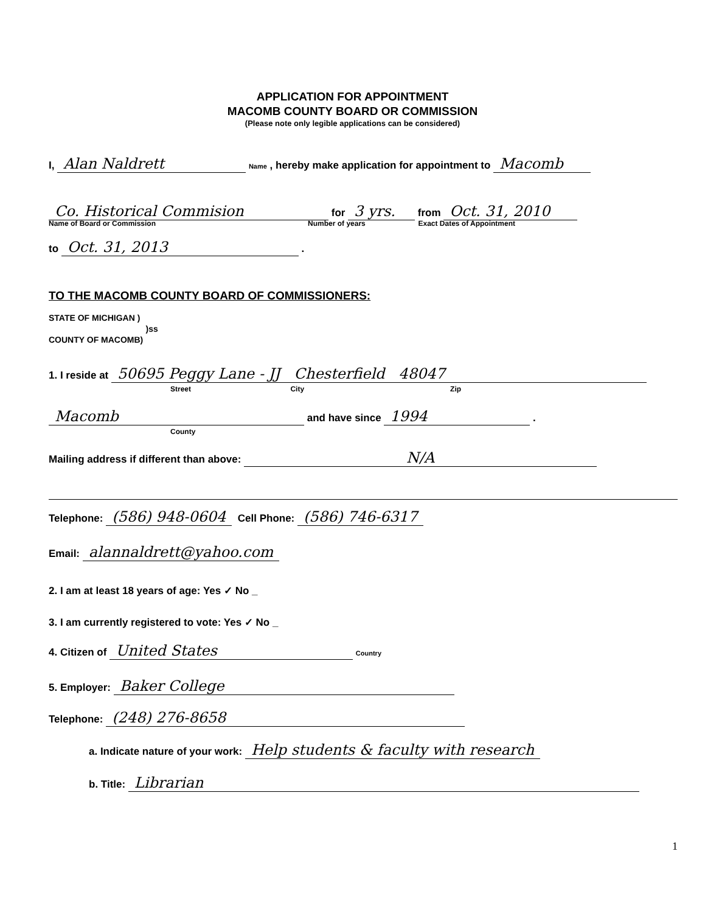APPLICATION FOR APPOINTMENT
MACOMB COUNTY BOARD OR COMMISSION
(Please note only legible applications can be considered)
I, Alan Naldrett Name , hereby make application for appointment to Macomb
Co. Historical Commision for 3 yrs. from Oct. 31, 2010
Name of Board or Commission Number of years Exact Dates of Appointment
to Oct. 31, 2013 .
TO THE MACOMB COUNTY BOARD OF COMMISSIONERS:
STATE OF MICHIGAN )
)ss
COUNTY OF MACOMB)
1. I reside at 50695 Peggy Lane - JJ Chesterfield 48047
Street City Zip
Macomb and have since 1994 .
County
Mailing address if different than above: N/A
Telephone: (586) 948-0604 Cell Phone: (586) 746-6317
Email: alannaldrett@yahoo.com
2. I am at least 18 years of age: Yes ✓ No _
3. I am currently registered to vote: Yes ✓ No _
4. Citizen of United States Country
5. Employer: Baker College
Telephone: (248) 276-8658
a. Indicate nature of your work: Help students & faculty with research
b. Title: Librarian
1